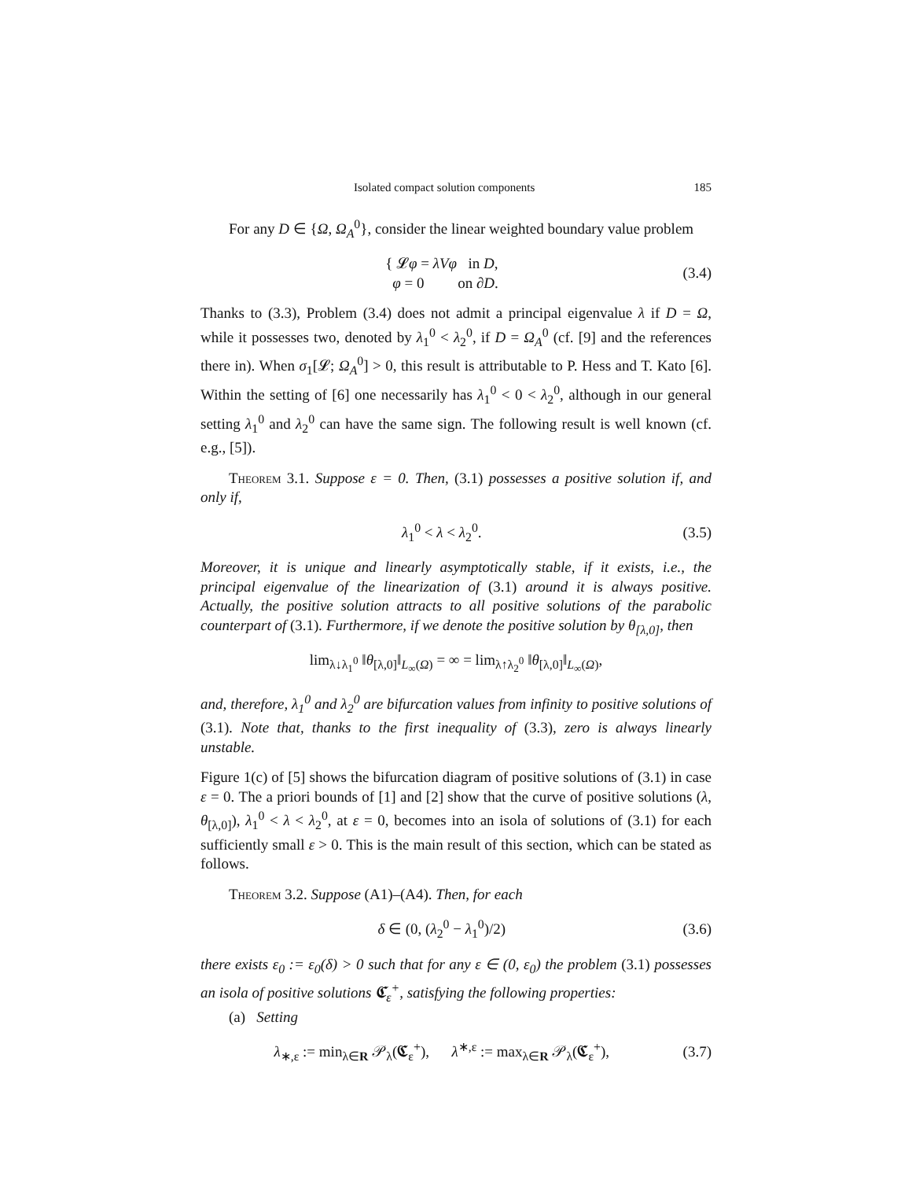Isolated compact solution components 185
For any D ∈ {Ω, Ω<sub>A</sub><sup>0</sup>}, consider the linear weighted boundary value problem
{ 𝓛φ = λVφ in D,
φ = 0 on ∂D.
(3.4)
Thanks to (3.3), Problem (3.4) does not admit a principal eigenvalue λ if D = Ω, while it possesses two, denoted by λ<sub>1</sub><sup>0</sup> < λ<sub>2</sub><sup>0</sup>, if D = Ω<sub>A</sub><sup>0</sup> (cf. [9] and the references there in). When σ<sub>1</sub>[𝓛; Ω<sub>A</sub><sup>0</sup>] > 0, this result is attributable to P. Hess and T. Kato [6]. Within the setting of [6] one necessarily has λ<sub>1</sub><sup>0</sup> < 0 < λ<sub>2</sub><sup>0</sup>, although in our general setting λ<sub>1</sub><sup>0</sup> and λ<sub>2</sub><sup>0</sup> can have the same sign. The following result is well known (cf. e.g., [5]).
Theorem 3.1. Suppose ε = 0. Then, (3.1) possesses a positive solution if, and only if,
λ<sub>1</sub><sup>0</sup> < λ < λ<sub>2</sub><sup>0</sup>. (3.5)
Moreover, it is unique and linearly asymptotically stable, if it exists, i.e., the principal eigenvalue of the linearization of (3.1) around it is always positive. Actually, the positive solution attracts to all positive solutions of the parabolic counterpart of (3.1). Furthermore, if we denote the positive solution by θ<sub>[λ,0]</sub>, then
lim<sub>λ↓λ<sub>1</sub><sup>0</sup></sub> ‖θ<sub>[λ,0]</sub>‖<sub>L<sub>∞</sub>(Ω)</sub> = ∞ = lim<sub>λ↑λ<sub>2</sub><sup>0</sup></sub> ‖θ<sub>[λ,0]</sub>‖<sub>L<sub>∞</sub>(Ω)</sub>,
and, therefore, λ<sub>1</sub><sup>0</sup> and λ<sub>2</sub><sup>0</sup> are bifurcation values from infinity to positive solutions of (3.1). Note that, thanks to the first inequality of (3.3), zero is always linearly unstable.
Figure 1(c) of [5] shows the bifurcation diagram of positive solutions of (3.1) in case ε = 0. The a priori bounds of [1] and [2] show that the curve of positive solutions (λ, θ<sub>[λ,0]</sub>), λ<sub>1</sub><sup>0</sup> < λ < λ<sub>2</sub><sup>0</sup>, at ε = 0, becomes into an isola of solutions of (3.1) for each sufficiently small ε > 0. This is the main result of this section, which can be stated as follows.
Theorem 3.2. Suppose (A1)–(A4). Then, for each
δ ∈ (0, (λ<sub>2</sub><sup>0</sup> − λ<sub>1</sub><sup>0</sup>)/2) (3.6)
there exists ε<sub>0</sub> := ε<sub>0</sub>(δ) > 0 such that for any ε ∈ (0, ε<sub>0</sub>) the problem (3.1) possesses an isola of positive solutions 𝕮<sub>ε</sub><sup>+</sup>, satisfying the following properties:
(a) Setting
λ<sub>∗,ε</sub> := min<sub>λ∈R</sub> 𝒫<sub>λ</sub>(𝕮<sub>ε</sub><sup>+</sup>), λ<sup>∗,ε</sup> := max<sub>λ∈R</sub> 𝒫<sub>λ</sub>(𝕮<sub>ε</sub><sup>+</sup>),
(3.7)